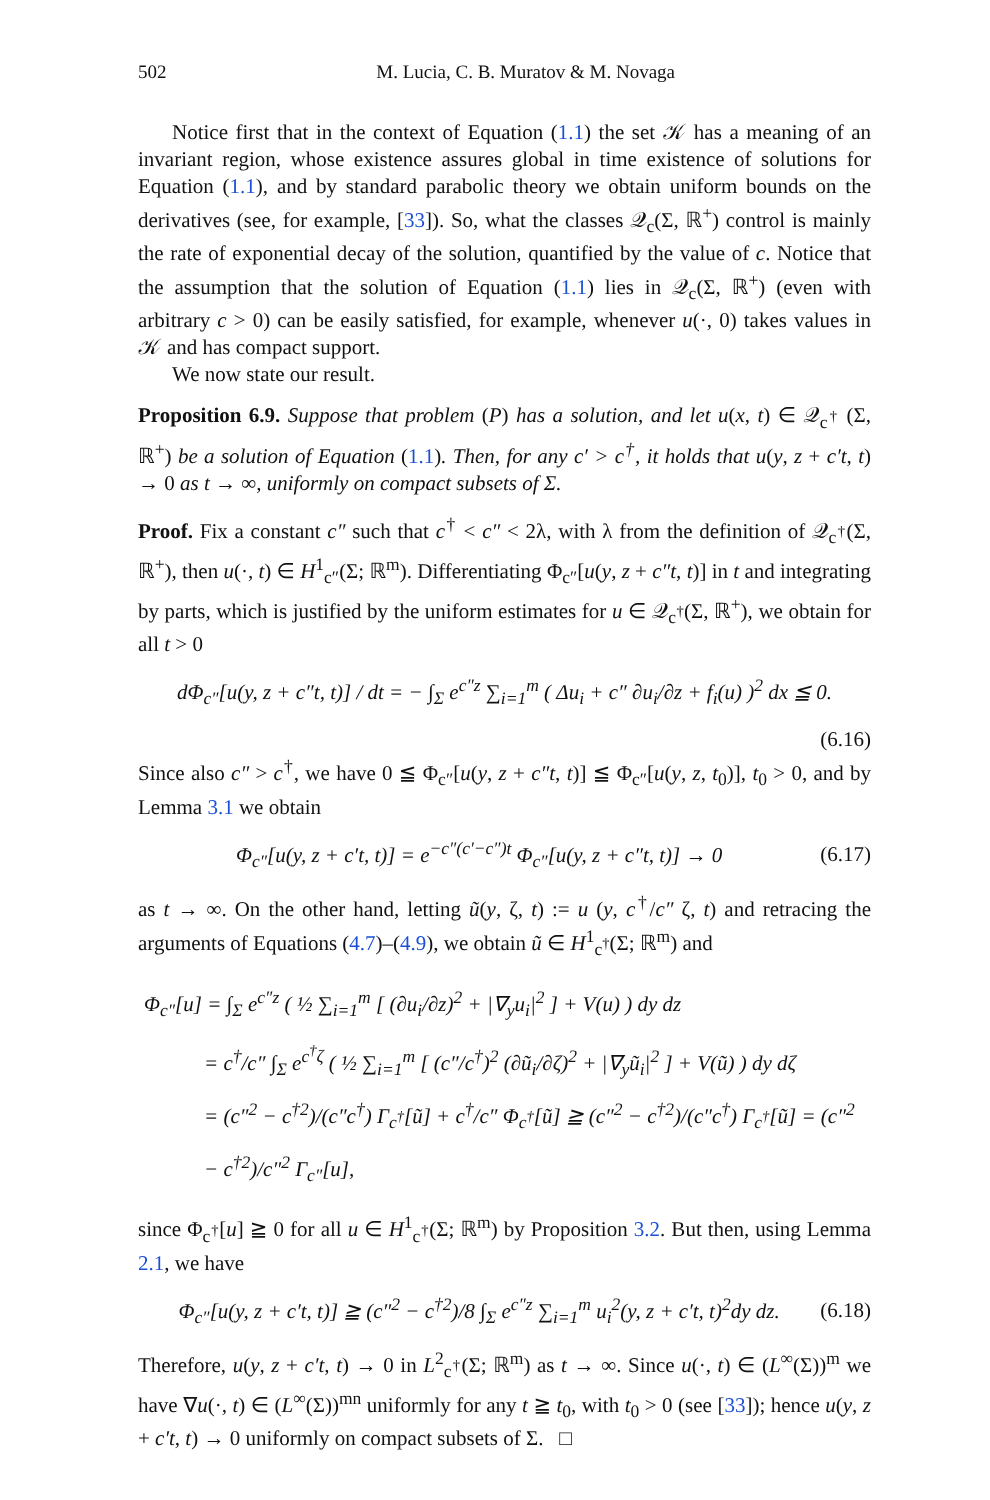502 M. Lucia, C. B. Muratov & M. Novaga
Notice first that in the context of Equation (1.1) the set 𝒦 has a meaning of an invariant region, whose existence assures global in time existence of solutions for Equation (1.1), and by standard parabolic theory we obtain uniform bounds on the derivatives (see, for example, [33]). So, what the classes 𝒬<sub>c</sub>(Σ, ℝ<sup>+</sup>) control is mainly the rate of exponential decay of the solution, quantified by the value of c. Notice that the assumption that the solution of Equation (1.1) lies in 𝒬<sub>c</sub>(Σ, ℝ<sup>+</sup>) (even with arbitrary c > 0) can be easily satisfied, for example, whenever u(·, 0) takes values in 𝒦 and has compact support.
We now state our result.
Proposition 6.9. Suppose that problem (P) has a solution, and let u(x, t) ∈ 𝒬<sub>c<sup>†</sup></sub> (Σ, ℝ<sup>+</sup>) be a solution of Equation (1.1). Then, for any c′ > c<sup>†</sup>, it holds that u(y, z + c′t, t) → 0 as t → ∞, uniformly on compact subsets of Σ.
Proof. Fix a constant c″ such that c<sup>†</sup> < c″ < 2λ, with λ from the definition of 𝒬<sub>c<sup>†</sup></sub>(Σ, ℝ<sup>+</sup>), then u(·, t) ∈ H<sup>1</sup><sub>c″</sub>(Σ; ℝ<sup>m</sup>). Differentiating Φ<sub>c″</sub>[u(y, z + c″t, t)] in t and integrating by parts, which is justified by the uniform estimates for u ∈ 𝒬<sub>c<sup>†</sup></sub>(Σ, ℝ<sup>+</sup>), we obtain for all t > 0
dΦ<sub>c″</sub>[u(y, z + c″t, t)] / dt = − ∫<sub>Σ</sub> e<sup>c″z</sup> ∑<sub>i=1</sub><sup>m</sup> ( Δu<sub>i</sub> + c″ ∂u<sub>i</sub>/∂z + f<sub>i</sub>(u) )<sup>2</sup> dx ≦ 0.
(6.16)
Since also c″ > c<sup>†</sup>, we have 0 ≦ Φ<sub>c″</sub>[u(y, z + c″t, t)] ≦ Φ<sub>c″</sub>[u(y, z, t<sub>0</sub>)], t<sub>0</sub> > 0, and by Lemma 3.1 we obtain
Φ<sub>c″</sub>[u(y, z + c′t, t)] = e<sup>−c″(c′−c″)t</sup> Φ<sub>c″</sub>[u(y, z + c″t, t)] → 0 (6.17)
as t → ∞. On the other hand, letting ũ(y, ζ, t) := u (y, c<sup>†</sup>/c″ ζ, t) and retracing the arguments of Equations (4.7)–(4.9), we obtain ũ ∈ H<sup>1</sup><sub>c<sup>†</sup></sub>(Σ; ℝ<sup>m</sup>) and
Φ<sub>c″</sub>[u] = ∫<sub>Σ</sub> e<sup>c″z</sup> ( ½ ∑<sub>i=1</sub><sup>m</sup> [ (∂u<sub>i</sub>/∂z)<sup>2</sup> + |∇<sub>y</sub>u<sub>i</sub>|<sup>2</sup> ] + V(u) ) dy dz
= c<sup>†</sup>/c″ ∫<sub>Σ</sub> e<sup>c<sup>†</sup>ζ</sup> ( ½ ∑<sub>i=1</sub><sup>m</sup> [ (c″/c<sup>†</sup>)<sup>2</sup> (∂ũ<sub>i</sub>/∂ζ)<sup>2</sup> + |∇<sub>y</sub>ũ<sub>i</sub>|<sup>2</sup> ] + V(ũ) ) dy dζ
= (c″<sup>2</sup> − c<sup>†2</sup>)/(c″c<sup>†</sup>) Γ<sub>c<sup>†</sup></sub>[ũ] + c<sup>†</sup>/c″ Φ<sub>c<sup>†</sup></sub>[ũ] ≧ (c″<sup>2</sup> − c<sup>†2</sup>)/(c″c<sup>†</sup>) Γ<sub>c<sup>†</sup></sub>[ũ] = (c″<sup>2</sup> − c<sup>†2</sup>)/c″<sup>2</sup> Γ<sub>c″</sub>[u],
since Φ<sub>c<sup>†</sup></sub>[u] ≧ 0 for all u ∈ H<sup>1</sup><sub>c<sup>†</sup></sub>(Σ; ℝ<sup>m</sup>) by Proposition 3.2. But then, using Lemma 2.1, we have
Φ<sub>c″</sub>[u(y, z + c′t, t)] ≧ (c″<sup>2</sup> − c<sup>†2</sup>)/8 ∫<sub>Σ</sub> e<sup>c″z</sup> ∑<sub>i=1</sub><sup>m</sup> u<sub>i</sub><sup>2</sup>(y, z + c′t, t)<sup>2</sup>dy dz. (6.18)
Therefore, u(y, z + c′t, t) → 0 in L<sup>2</sup><sub>c<sup>†</sup></sub>(Σ; ℝ<sup>m</sup>) as t → ∞. Since u(·, t) ∈ (L<sup>∞</sup>(Σ))<sup>m</sup> we have ∇u(·, t) ∈ (L<sup>∞</sup>(Σ))<sup>mn</sup> uniformly for any t ≧ t<sub>0</sub>, with t<sub>0</sub> > 0 (see [33]); hence u(y, z + c′t, t) → 0 uniformly on compact subsets of Σ. □